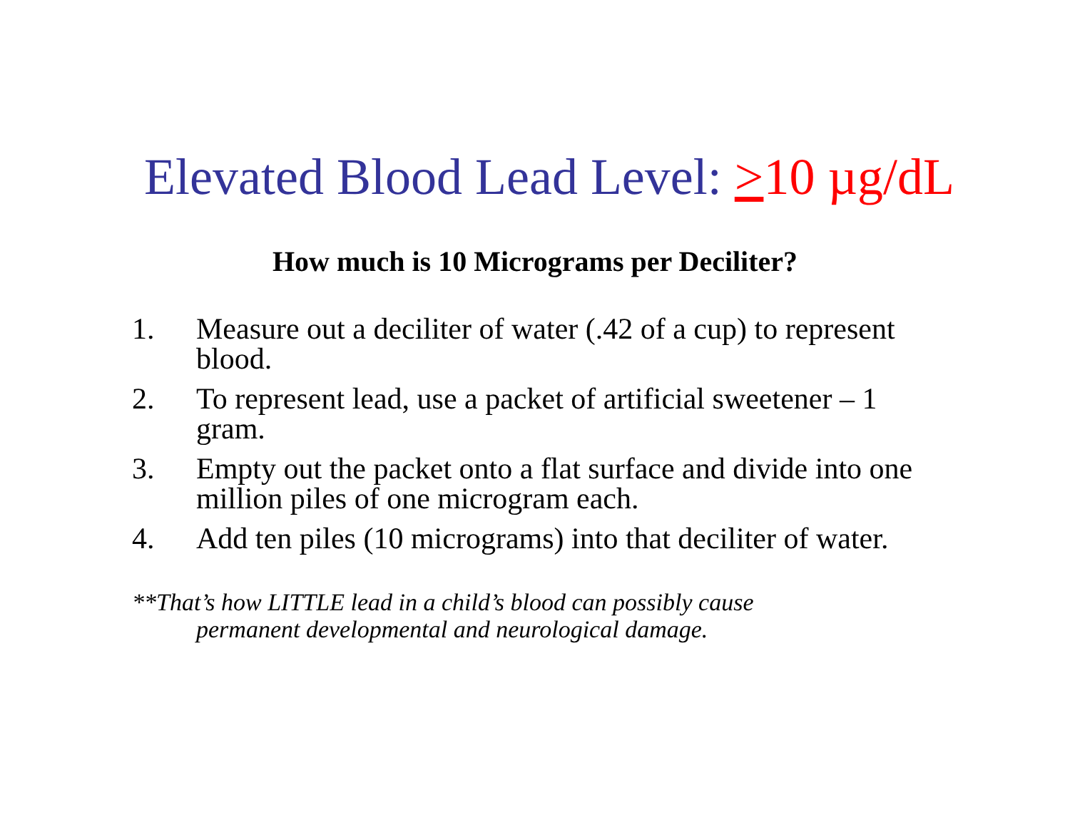Elevated Blood Lead Level: >10 µg/dL
How much is 10 Micrograms per Deciliter?
1. Measure out a deciliter of water (.42 of a cup) to represent blood.
2. To represent lead, use a packet of artificial sweetener – 1 gram.
3. Empty out the packet onto a flat surface and divide into one million piles of one microgram each.
4. Add ten piles (10 micrograms) into that deciliter of water.
**That’s how LITTLE lead in a child’s blood can possibly cause
permanent developmental and neurological damage.